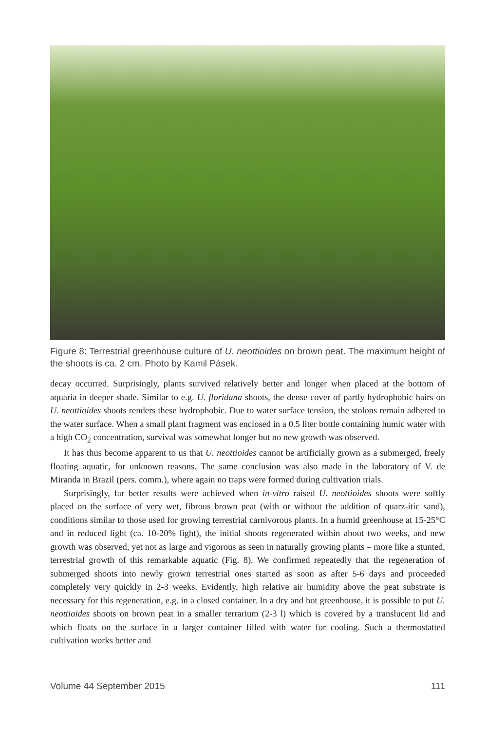Figure 8: Terrestrial greenhouse culture of U. neottioides on brown peat. The maximum height of the shoots is ca. 2 cm. Photo by Kamil Pásek.
decay occurred. Surprisingly, plants survived relatively better and longer when placed at the bottom of aquaria in deeper shade. Similar to e.g. U. floridana shoots, the dense cover of partly hydrophobic hairs on U. neottioides shoots renders these hydrophobic. Due to water surface tension, the stolons remain adhered to the water surface. When a small plant fragment was enclosed in a 0.5 liter bottle containing humic water with a high CO<sub>2</sub> concentration, survival was somewhat longer but no new growth was observed.
It has thus become apparent to us that U. neottioides cannot be artificially grown as a submerged, freely floating aquatic, for unknown reasons. The same conclusion was also made in the laboratory of V. de Miranda in Brazil (pers. comm.), where again no traps were formed during cultivation trials.
Surprisingly, far better results were achieved when in-vitro raised U. neottioides shoots were softly placed on the surface of very wet, fibrous brown peat (with or without the addition of quarz-itic sand), conditions similar to those used for growing terrestrial carnivorous plants. In a humid greenhouse at 15-25°C and in reduced light (ca. 10-20% light), the initial shoots regenerated within about two weeks, and new growth was observed, yet not as large and vigorous as seen in naturally growing plants – more like a stunted, terrestrial growth of this remarkable aquatic (Fig. 8). We confirmed repeatedly that the regeneration of submerged shoots into newly grown terrestrial ones started as soon as after 5-6 days and proceeded completely very quickly in 2-3 weeks. Evidently, high relative air humidity above the peat substrate is necessary for this regeneration, e.g. in a closed container. In a dry and hot greenhouse, it is possible to put U. neottioides shoots on brown peat in a smaller terrarium (2-3 l) which is covered by a translucent lid and which floats on the surface in a larger container filled with water for cooling. Such a thermostatted cultivation works better and
Volume 44 September 2015 111